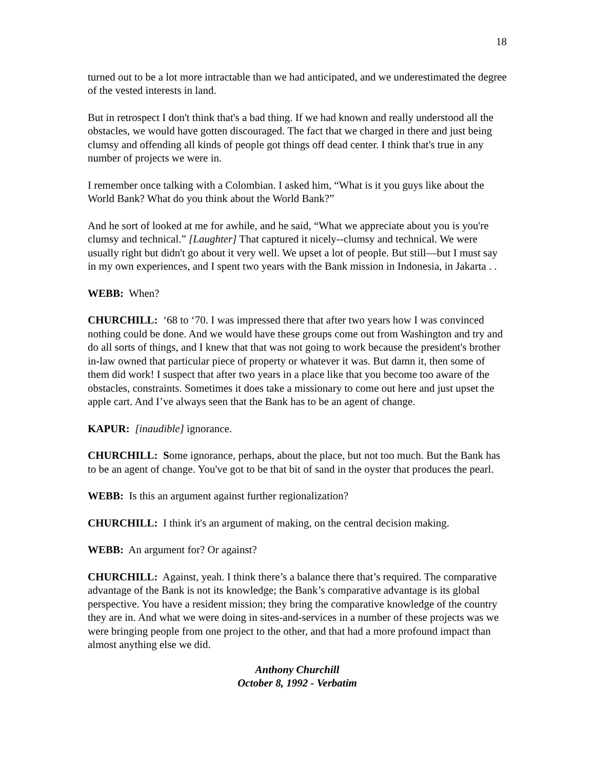18
turned out to be a lot more intractable than we had anticipated, and we underestimated the degree of the vested interests in land.
But in retrospect I don't think that's a bad thing. If we had known and really understood all the obstacles, we would have gotten discouraged. The fact that we charged in there and just being clumsy and offending all kinds of people got things off dead center. I think that's true in any number of projects we were in.
I remember once talking with a Colombian. I asked him, “What is it you guys like about the World Bank? What do you think about the World Bank?”
And he sort of looked at me for awhile, and he said, “What we appreciate about you is you're clumsy and technical.” [Laughter] That captured it nicely--clumsy and technical. We were usually right but didn't go about it very well. We upset a lot of people. But still—but I must say in my own experiences, and I spent two years with the Bank mission in Indonesia, in Jakarta . .
WEBB: When?
CHURCHILL: ‘68 to ‘70. I was impressed there that after two years how I was convinced nothing could be done. And we would have these groups come out from Washington and try and do all sorts of things, and I knew that that was not going to work because the president's brother in-law owned that particular piece of property or whatever it was. But damn it, then some of them did work! I suspect that after two years in a place like that you become too aware of the obstacles, constraints. Sometimes it does take a missionary to come out here and just upset the apple cart. And I’ve always seen that the Bank has to be an agent of change.
KAPUR: [inaudible] ignorance.
CHURCHILL: Some ignorance, perhaps, about the place, but not too much. But the Bank has to be an agent of change. You've got to be that bit of sand in the oyster that produces the pearl.
WEBB: Is this an argument against further regionalization?
CHURCHILL: I think it's an argument of making, on the central decision making.
WEBB: An argument for? Or against?
CHURCHILL: Against, yeah. I think there’s a balance there that’s required. The comparative advantage of the Bank is not its knowledge; the Bank’s comparative advantage is its global perspective. You have a resident mission; they bring the comparative knowledge of the country they are in. And what we were doing in sites-and-services in a number of these projects was we were bringing people from one project to the other, and that had a more profound impact than almost anything else we did.
Anthony Churchill
October 8, 1992 - Verbatim